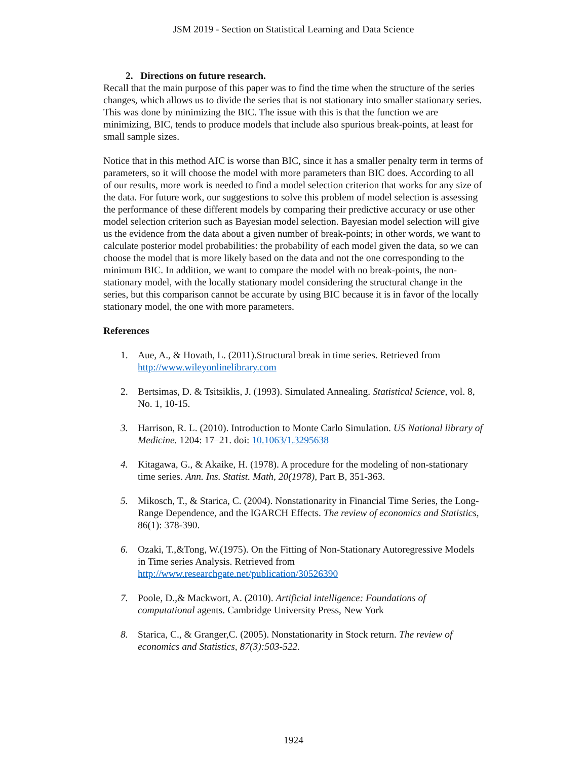JSM 2019 - Section on Statistical Learning and Data Science
2. Directions on future research.
Recall that the main purpose of this paper was to find the time when the structure of the series changes, which allows us to divide the series that is not stationary into smaller stationary series. This was done by minimizing the BIC. The issue with this is that the function we are minimizing, BIC, tends to produce models that include also spurious break-points, at least for small sample sizes.
Notice that in this method AIC is worse than BIC, since it has a smaller penalty term in terms of parameters, so it will choose the model with more parameters than BIC does. According to all of our results, more work is needed to find a model selection criterion that works for any size of the data. For future work, our suggestions to solve this problem of model selection is assessing the performance of these different models by comparing their predictive accuracy or use other model selection criterion such as Bayesian model selection. Bayesian model selection will give us the evidence from the data about a given number of break-points; in other words, we want to calculate posterior model probabilities: the probability of each model given the data, so we can choose the model that is more likely based on the data and not the one corresponding to the minimum BIC. In addition, we want to compare the model with no break-points, the non-stationary model, with the locally stationary model considering the structural change in the series, but this comparison cannot be accurate by using BIC because it is in favor of the locally stationary model, the one with more parameters.
References
1. Aue, A., & Hovath, L. (2011).Structural break in time series. Retrieved from http://www.wileyonlinelibrary.com
2. Bertsimas, D. & Tsitsiklis, J. (1993). Simulated Annealing. Statistical Science, vol. 8, No. 1, 10-15.
3. Harrison, R. L. (2010). Introduction to Monte Carlo Simulation. US National library of Medicine. 1204: 17–21. doi: 10.1063/1.3295638
4. Kitagawa, G., & Akaike, H. (1978). A procedure for the modeling of non-stationary time series. Ann. Ins. Statist. Math, 20(1978), Part B, 351-363.
5. Mikosch, T., & Starica, C. (2004). Nonstationarity in Financial Time Series, the Long-Range Dependence, and the IGARCH Effects. The review of economics and Statistics, 86(1): 378-390.
6. Ozaki, T.,&Tong, W.(1975). On the Fitting of Non-Stationary Autoregressive Models in Time series Analysis. Retrieved from http://www.researchgate.net/publication/30526390
7. Poole, D.,& Mackwort, A. (2010). Artificial intelligence: Foundations of computational agents. Cambridge University Press, New York
8. Starica, C., & Granger,C. (2005). Nonstationarity in Stock return. The review of economics and Statistics, 87(3):503-522.
1924